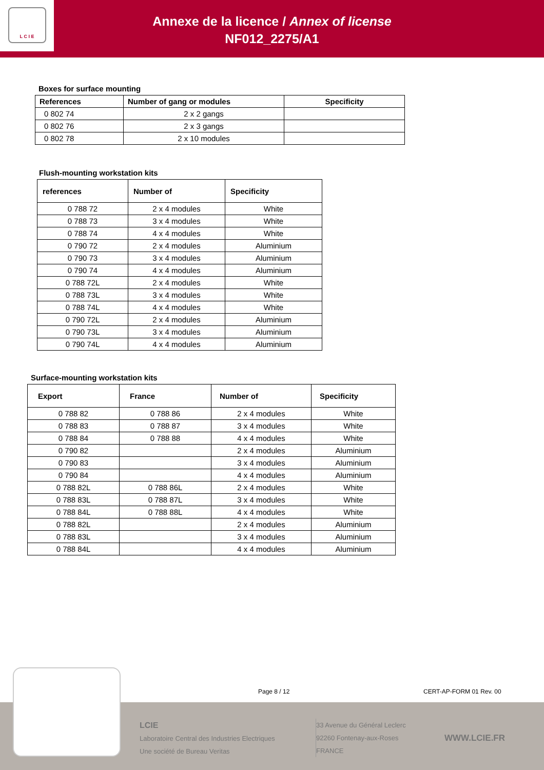L C I E
Annexe de la licence / Annex of license
NF012_2275/A1
Boxes for surface mounting
| References | Number of gang or modules | Specificity |
| --- | --- | --- |
| 0 802 74 | 2 x 2 gangs | |
| 0 802 76 | 2 x 3 gangs | |
| 0 802 78 | 2 x 10 modules | |
Flush-mounting workstation kits
| references | Number of | Specificity |
| --- | --- | --- |
| 0 788 72 | 2 x 4 modules | White |
| 0 788 73 | 3 x 4 modules | White |
| 0 788 74 | 4 x 4 modules | White |
| 0 790 72 | 2 x 4 modules | Aluminium |
| 0 790 73 | 3 x 4 modules | Aluminium |
| 0 790 74 | 4 x 4 modules | Aluminium |
| 0 788 72L | 2 x 4 modules | White |
| 0 788 73L | 3 x 4 modules | White |
| 0 788 74L | 4 x 4 modules | White |
| 0 790 72L | 2 x 4 modules | Aluminium |
| 0 790 73L | 3 x 4 modules | Aluminium |
| 0 790 74L | 4 x 4 modules | Aluminium |
Surface-mounting workstation kits
| Export | France | Number of | Specificity |
| --- | --- | --- | --- |
| 0 788 82 | 0 788 86 | 2 x 4 modules | White |
| 0 788 83 | 0 788 87 | 3 x 4 modules | White |
| 0 788 84 | 0 788 88 | 4 x 4 modules | White |
| 0 790 82 | | 2 x 4 modules | Aluminium |
| 0 790 83 | | 3 x 4 modules | Aluminium |
| 0 790 84 | | 4 x 4 modules | Aluminium |
| 0 788 82L | 0 788 86L | 2 x 4 modules | White |
| 0 788 83L | 0 788 87L | 3 x 4 modules | White |
| 0 788 84L | 0 788 88L | 4 x 4 modules | White |
| 0 788 82L | | 2 x 4 modules | Aluminium |
| 0 788 83L | | 3 x 4 modules | Aluminium |
| 0 788 84L | | 4 x 4 modules | Aluminium |
Page 8 / 12 CERT-AP-FORM 01 Rev. 00
LCIE
Laboratoire Central des Industries Electriques
Une société de Bureau Veritas
33 Avenue du Général Leclerc
92260 Fontenay-aux-Roses
FRANCE
WWW.LCIE.FR